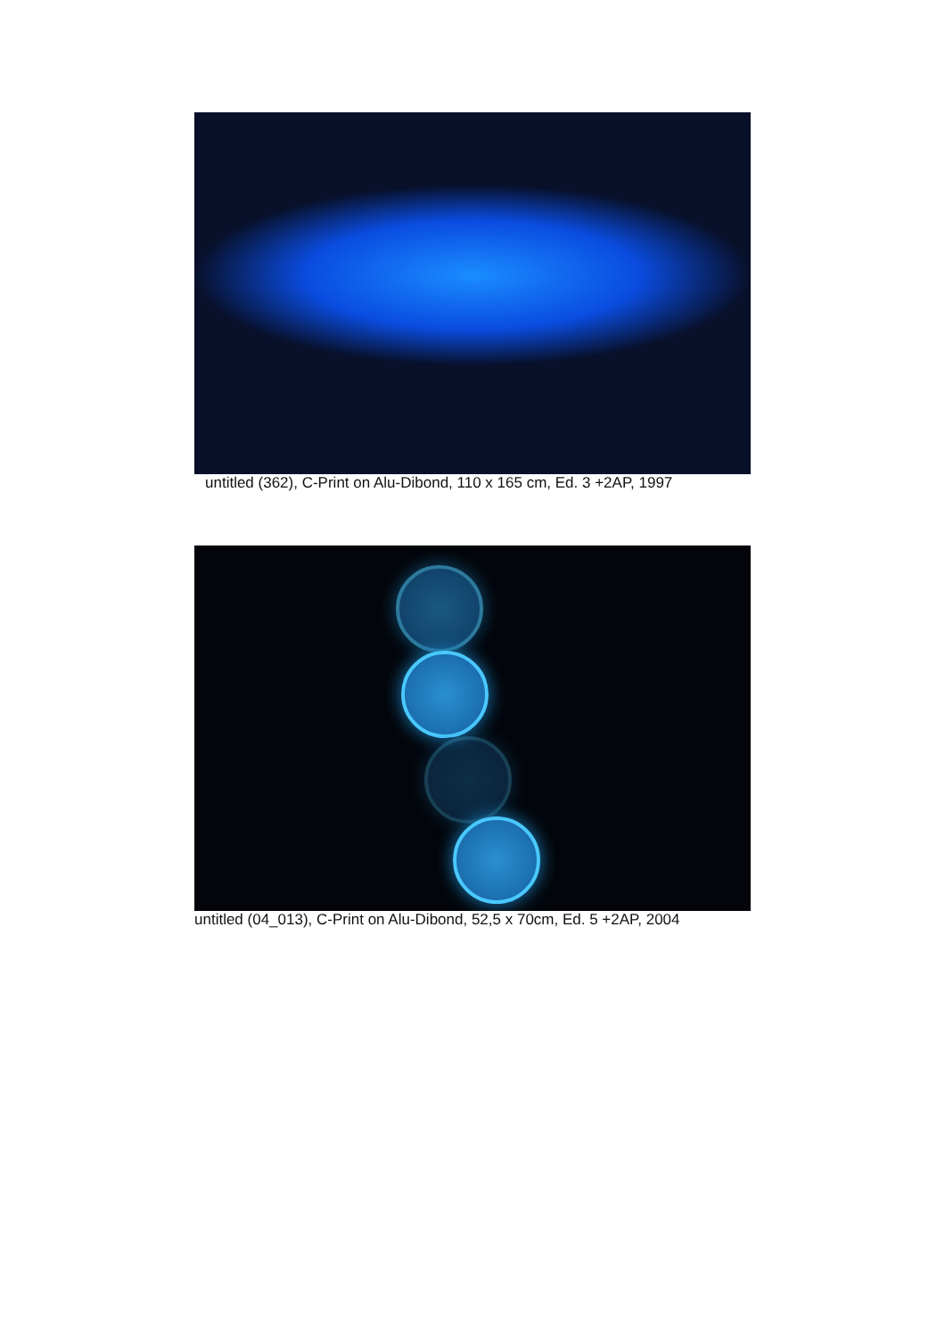untitled (362), C-Print on Alu-Dibond, 110 x 165 cm, Ed. 3 +2AP, 1997
untitled (04_013), C-Print on Alu-Dibond, 52,5 x 70cm, Ed. 5 +2AP, 2004